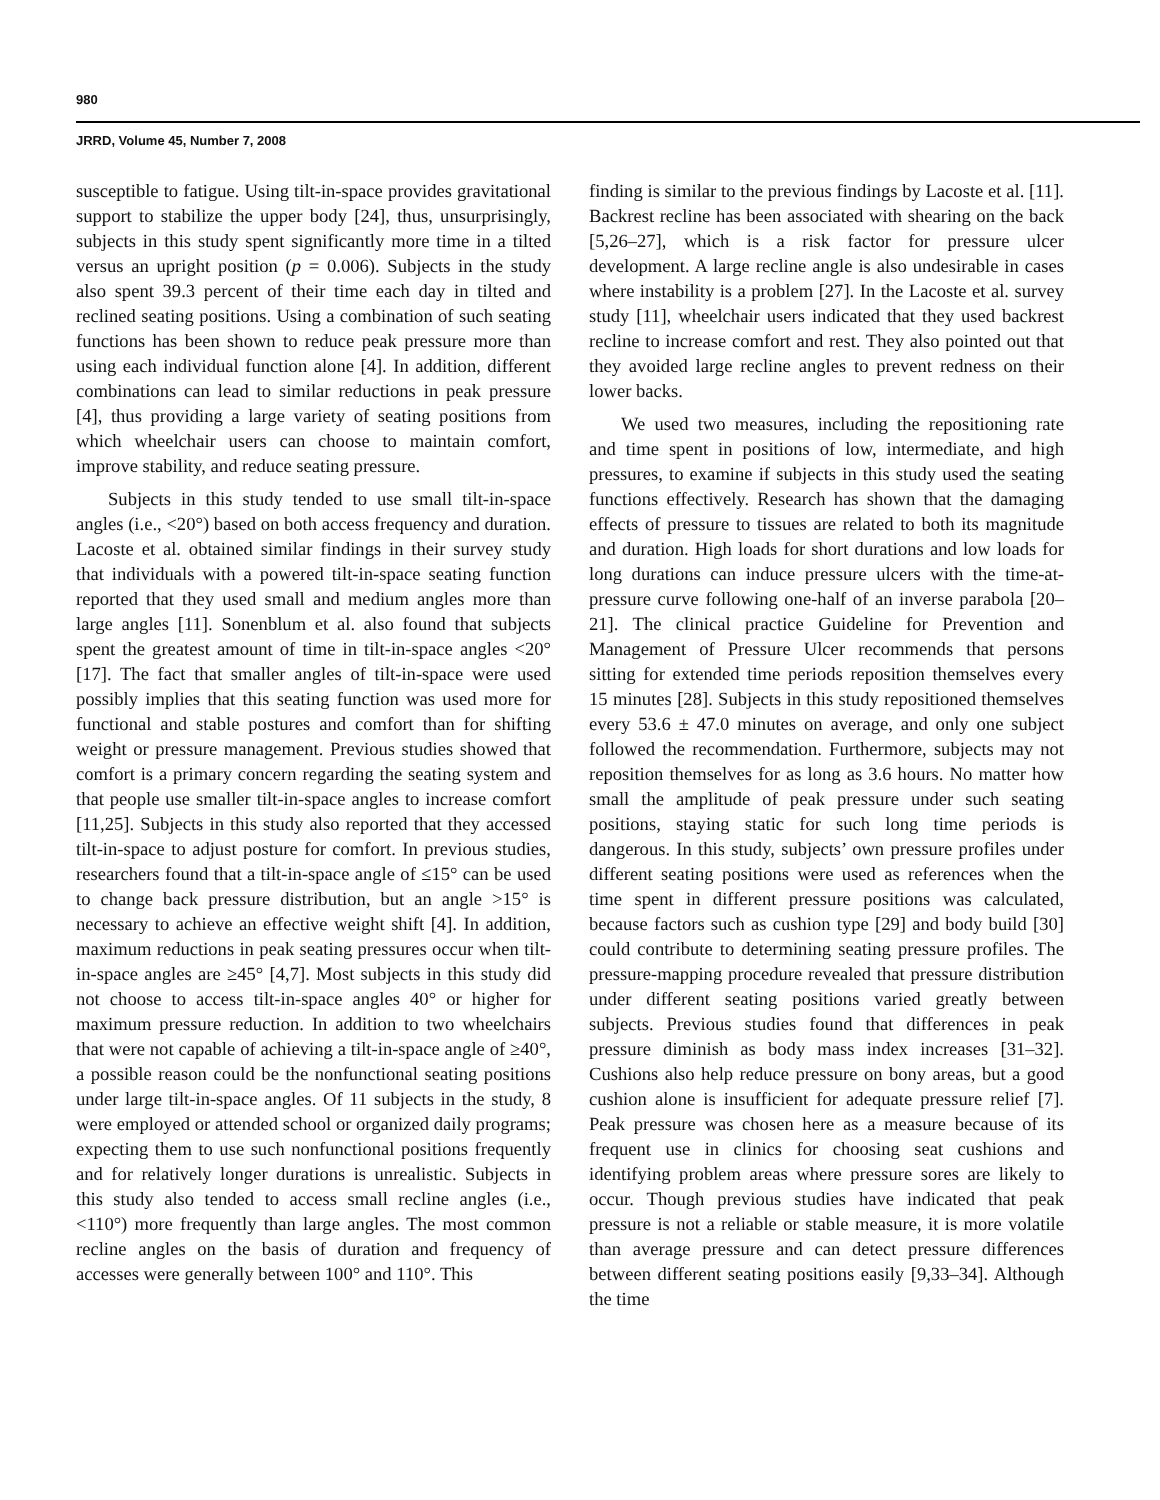980
JRRD, Volume 45, Number 7, 2008
susceptible to fatigue. Using tilt-in-space provides gravitational support to stabilize the upper body [24], thus, unsurprisingly, subjects in this study spent significantly more time in a tilted versus an upright position (p = 0.006). Subjects in the study also spent 39.3 percent of their time each day in tilted and reclined seating positions. Using a combination of such seating functions has been shown to reduce peak pressure more than using each individual function alone [4]. In addition, different combinations can lead to similar reductions in peak pressure [4], thus providing a large variety of seating positions from which wheelchair users can choose to maintain comfort, improve stability, and reduce seating pressure.
Subjects in this study tended to use small tilt-in-space angles (i.e., <20°) based on both access frequency and duration. Lacoste et al. obtained similar findings in their survey study that individuals with a powered tilt-in-space seating function reported that they used small and medium angles more than large angles [11]. Sonenblum et al. also found that subjects spent the greatest amount of time in tilt-in-space angles <20° [17]. The fact that smaller angles of tilt-in-space were used possibly implies that this seating function was used more for functional and stable postures and comfort than for shifting weight or pressure management. Previous studies showed that comfort is a primary concern regarding the seating system and that people use smaller tilt-in-space angles to increase comfort [11,25]. Subjects in this study also reported that they accessed tilt-in-space to adjust posture for comfort. In previous studies, researchers found that a tilt-in-space angle of ≤15° can be used to change back pressure distribution, but an angle >15° is necessary to achieve an effective weight shift [4]. In addition, maximum reductions in peak seating pressures occur when tilt-in-space angles are ≥45° [4,7]. Most subjects in this study did not choose to access tilt-in-space angles 40° or higher for maximum pressure reduction. In addition to two wheelchairs that were not capable of achieving a tilt-in-space angle of ≥40°, a possible reason could be the nonfunctional seating positions under large tilt-in-space angles. Of 11 subjects in the study, 8 were employed or attended school or organized daily programs; expecting them to use such nonfunctional positions frequently and for relatively longer durations is unrealistic. Subjects in this study also tended to access small recline angles (i.e., <110°) more frequently than large angles. The most common recline angles on the basis of duration and frequency of accesses were generally between 100° and 110°. This
finding is similar to the previous findings by Lacoste et al. [11]. Backrest recline has been associated with shearing on the back [5,26–27], which is a risk factor for pressure ulcer development. A large recline angle is also undesirable in cases where instability is a problem [27]. In the Lacoste et al. survey study [11], wheelchair users indicated that they used backrest recline to increase comfort and rest. They also pointed out that they avoided large recline angles to prevent redness on their lower backs.
We used two measures, including the repositioning rate and time spent in positions of low, intermediate, and high pressures, to examine if subjects in this study used the seating functions effectively. Research has shown that the damaging effects of pressure to tissues are related to both its magnitude and duration. High loads for short durations and low loads for long durations can induce pressure ulcers with the time-at-pressure curve following one-half of an inverse parabola [20–21]. The clinical practice Guideline for Prevention and Management of Pressure Ulcer recommends that persons sitting for extended time periods reposition themselves every 15 minutes [28]. Subjects in this study repositioned themselves every 53.6 ± 47.0 minutes on average, and only one subject followed the recommendation. Furthermore, subjects may not reposition themselves for as long as 3.6 hours. No matter how small the amplitude of peak pressure under such seating positions, staying static for such long time periods is dangerous. In this study, subjects’ own pressure profiles under different seating positions were used as references when the time spent in different pressure positions was calculated, because factors such as cushion type [29] and body build [30] could contribute to determining seating pressure profiles. The pressure-mapping procedure revealed that pressure distribution under different seating positions varied greatly between subjects. Previous studies found that differences in peak pressure diminish as body mass index increases [31–32]. Cushions also help reduce pressure on bony areas, but a good cushion alone is insufficient for adequate pressure relief [7]. Peak pressure was chosen here as a measure because of its frequent use in clinics for choosing seat cushions and identifying problem areas where pressure sores are likely to occur. Though previous studies have indicated that peak pressure is not a reliable or stable measure, it is more volatile than average pressure and can detect pressure differences between different seating positions easily [9,33–34]. Although the time